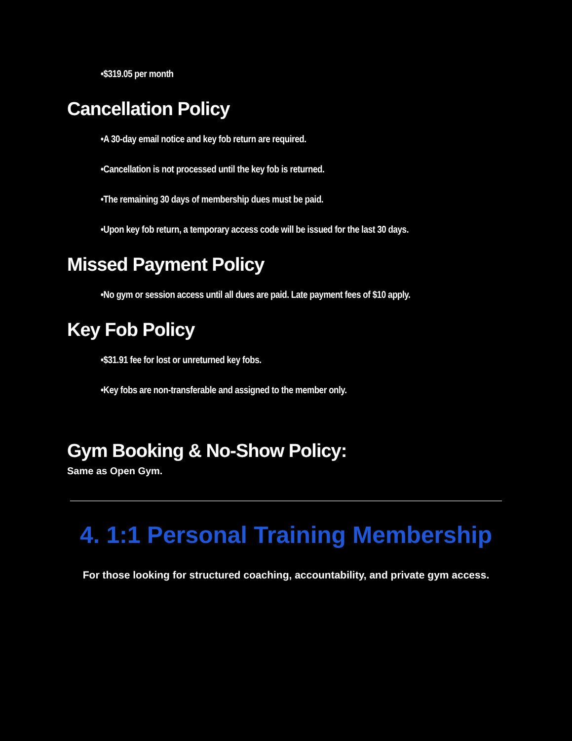•$319.05 per month
Cancellation Policy
•A 30-day email notice and key fob return are required.
•Cancellation is not processed until the key fob is returned.
•The remaining 30 days of membership dues must be paid.
•Upon key fob return, a temporary access code will be issued for the last 30 days.
Missed Payment Policy
•No gym or session access until all dues are paid. Late payment fees of $10 apply.
Key Fob Policy
•$31.91 fee for lost or unreturned key fobs.
•Key fobs are non-transferable and assigned to the member only.
Gym Booking & No-Show Policy:
Same as Open Gym.
4. 1:1 Personal Training Membership
For those looking for structured coaching, accountability, and private gym access.